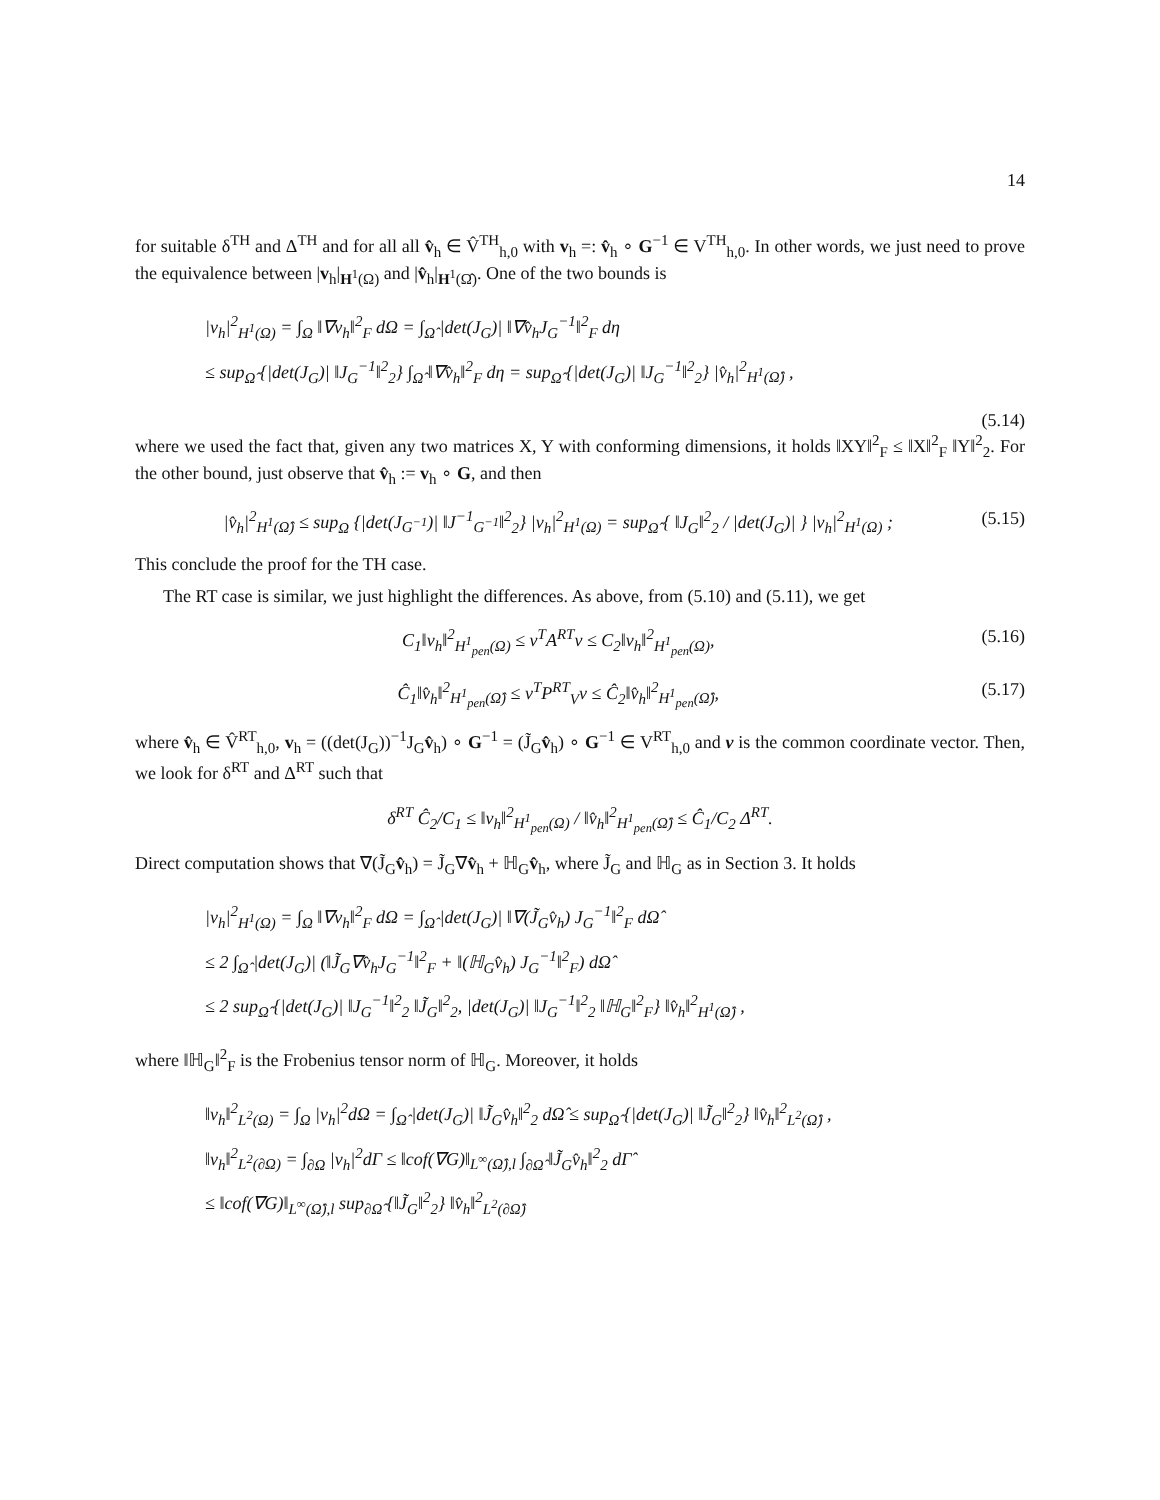14
for suitable δ<sup>TH</sup> and Δ<sup>TH</sup> and for all all v̂<sub>h</sub> ∈ V̂<sup>TH</sup><sub>h,0</sub> with v<sub>h</sub> =: v̂<sub>h</sub> ∘ G<sup>−1</sup> ∈ V<sup>TH</sup><sub>h,0</sub>. In other words, we just need to prove the equivalence between |v<sub>h</sub>|<sub>H<sup>1</sup>(Ω)</sub> and |v̂<sub>h</sub>|<sub>H<sup>1</sup>(Ω̂)</sub>. One of the two bounds is
|v<sub>h</sub>|<sup>2</sup><sub>H<sup>1</sup>(Ω)</sub> = ∫<sub>Ω</sub> ‖∇v<sub>h</sub>‖<sup>2</sup><sub>F</sub> dΩ = ∫<sub>Ω̂</sub> |det(J<sub>G</sub>)| ‖∇v̂<sub>h</sub>J<sub>G</sub><sup>−1</sup>‖<sup>2</sup><sub>F</sub> dη
≤ sup<sub>Ω̂</sub> {|det(J<sub>G</sub>)| ‖J<sub>G</sub><sup>−1</sup>‖<sup>2</sup><sub>2</sub>} ∫<sub>Ω̂</sub> ‖∇v̂<sub>h</sub>‖<sup>2</sup><sub>F</sub> dη = sup<sub>Ω̂</sub> {|det(J<sub>G</sub>)| ‖J<sub>G</sub><sup>−1</sup>‖<sup>2</sup><sub>2</sub>} |v̂<sub>h</sub>|<sup>2</sup><sub>H<sup>1</sup>(Ω̂)</sub> ,
(5.14)
where we used the fact that, given any two matrices X, Y with conforming dimensions, it holds ‖XY‖<sup>2</sup><sub>F</sub> ≤ ‖X‖<sup>2</sup><sub>F</sub> ‖Y‖<sup>2</sup><sub>2</sub>. For the other bound, just observe that v̂<sub>h</sub> := v<sub>h</sub> ∘ G, and then
|v̂<sub>h</sub>|<sup>2</sup><sub>H<sup>1</sup>(Ω̂)</sub> ≤ sup<sub>Ω</sub> {|det(J<sub>G<sup>−1</sup></sub>)| ‖J<sup>−1</sup><sub>G<sup>−1</sup></sub>‖<sup>2</sup><sub>2</sub>} |v<sub>h</sub>|<sup>2</sup><sub>H<sup>1</sup>(Ω)</sub> = sup<sub>Ω̂</sub> { ‖J<sub>G</sub>‖<sup>2</sup><sub>2</sub> / |det(J<sub>G</sub>)| } |v<sub>h</sub>|<sup>2</sup><sub>H<sup>1</sup>(Ω)</sub> ; (5.15)
This conclude the proof for the TH case.
The RT case is similar, we just highlight the differences. As above, from (5.10) and (5.11), we get
C<sub>1</sub>‖v<sub>h</sub>‖<sup>2</sup><sub>H<sup>1</sup><sub>pen</sub>(Ω)</sub> ≤ v<sup>T</sup>A<sup>RT</sup>v ≤ C<sub>2</sub>‖v<sub>h</sub>‖<sup>2</sup><sub>H<sup>1</sup><sub>pen</sub>(Ω)</sub>, (5.16)
Ĉ<sub>1</sub>‖v̂<sub>h</sub>‖<sup>2</sup><sub>H<sup>1</sup><sub>pen</sub>(Ω̂)</sub> ≤ v<sup>T</sup>P<sup>RT</sup><sub>V</sub>v ≤ Ĉ<sub>2</sub>‖v̂<sub>h</sub>‖<sup>2</sup><sub>H<sup>1</sup><sub>pen</sub>(Ω̂)</sub>, (5.17)
where v̂<sub>h</sub> ∈ V̂<sup>RT</sup><sub>h,0</sub>, v<sub>h</sub> = ((det(J<sub>G</sub>))<sup>−1</sup>J<sub>G</sub>v̂<sub>h</sub>) ∘ G<sup>−1</sup> = (J̃<sub>G</sub>v̂<sub>h</sub>) ∘ G<sup>−1</sup> ∈ V<sup>RT</sup><sub>h,0</sub> and v is the common coordinate vector. Then, we look for δ<sup>RT</sup> and Δ<sup>RT</sup> such that
δ<sup>RT</sup> Ĉ<sub>2</sub>/C<sub>1</sub> ≤ ‖v<sub>h</sub>‖<sup>2</sup><sub>H<sup>1</sup><sub>pen</sub>(Ω)</sub> / ‖v̂<sub>h</sub>‖<sup>2</sup><sub>H<sup>1</sup><sub>pen</sub>(Ω̂)</sub> ≤ Ĉ<sub>1</sub>/C<sub>2</sub> Δ<sup>RT</sup>.
Direct computation shows that ∇(J̃<sub>G</sub>v̂<sub>h</sub>) = J̃<sub>G</sub>∇v̂<sub>h</sub> + ℍ<sub>G</sub>v̂<sub>h</sub>, where J̃<sub>G</sub> and ℍ<sub>G</sub> as in Section 3. It holds
|v<sub>h</sub>|<sup>2</sup><sub>H<sup>1</sup>(Ω)</sub> = ∫<sub>Ω</sub> ‖∇v<sub>h</sub>‖<sup>2</sup><sub>F</sub> dΩ = ∫<sub>Ω̂</sub> |det(J<sub>G</sub>)| ‖∇(J̃<sub>G</sub>v̂<sub>h</sub>) J<sub>G</sub><sup>−1</sup>‖<sup>2</sup><sub>F</sub> dΩ̂
≤ 2 ∫<sub>Ω̂</sub> |det(J<sub>G</sub>)| (‖J̃<sub>G</sub>∇v̂<sub>h</sub>J<sub>G</sub><sup>−1</sup>‖<sup>2</sup><sub>F</sub> + ‖(ℍ<sub>G</sub>v̂<sub>h</sub>) J<sub>G</sub><sup>−1</sup>‖<sup>2</sup><sub>F</sub>) dΩ̂
≤ 2 sup<sub>Ω̂</sub> {|det(J<sub>G</sub>)| ‖J<sub>G</sub><sup>−1</sup>‖<sup>2</sup><sub>2</sub> ‖J̃<sub>G</sub>‖<sup>2</sup><sub>2</sub>, |det(J<sub>G</sub>)| ‖J<sub>G</sub><sup>−1</sup>‖<sup>2</sup><sub>2</sub> ‖ℍ<sub>G</sub>‖<sup>2</sup><sub>F</sub>} ‖v̂<sub>h</sub>‖<sup>2</sup><sub>H<sup>1</sup>(Ω̂)</sub> ,
where ‖ℍ<sub>G</sub>‖<sup>2</sup><sub>F</sub> is the Frobenius tensor norm of ℍ<sub>G</sub>. Moreover, it holds
‖v<sub>h</sub>‖<sup>2</sup><sub>L<sup>2</sup>(Ω)</sub> = ∫<sub>Ω</sub> |v<sub>h</sub>|<sup>2</sup>dΩ = ∫<sub>Ω̂</sub> |det(J<sub>G</sub>)| ‖J̃<sub>G</sub>v̂<sub>h</sub>‖<sup>2</sup><sub>2</sub> dΩ̂ ≤ sup<sub>Ω̂</sub> {|det(J<sub>G</sub>)| ‖J̃<sub>G</sub>‖<sup>2</sup><sub>2</sub>} ‖v̂<sub>h</sub>‖<sup>2</sup><sub>L<sup>2</sup>(Ω̂)</sub> ,
‖v<sub>h</sub>‖<sup>2</sup><sub>L<sup>2</sup>(∂Ω)</sub> = ∫<sub>∂Ω</sub> |v<sub>h</sub>|<sup>2</sup>dΓ ≤ ‖cof(∇G)‖<sub>L<sup>∞</sup>(Ω̂),l</sub> ∫<sub>∂Ω̂</sub> ‖J̃<sub>G</sub>v̂<sub>h</sub>‖<sup>2</sup><sub>2</sub> dΓ̂
≤ ‖cof(∇G)‖<sub>L<sup>∞</sup>(Ω̂),l</sub> sup<sub>∂Ω̂</sub> {‖J̃<sub>G</sub>‖<sup>2</sup><sub>2</sub>} ‖v̂<sub>h</sub>‖<sup>2</sup><sub>L<sup>2</sup>(∂Ω̂)</sub>